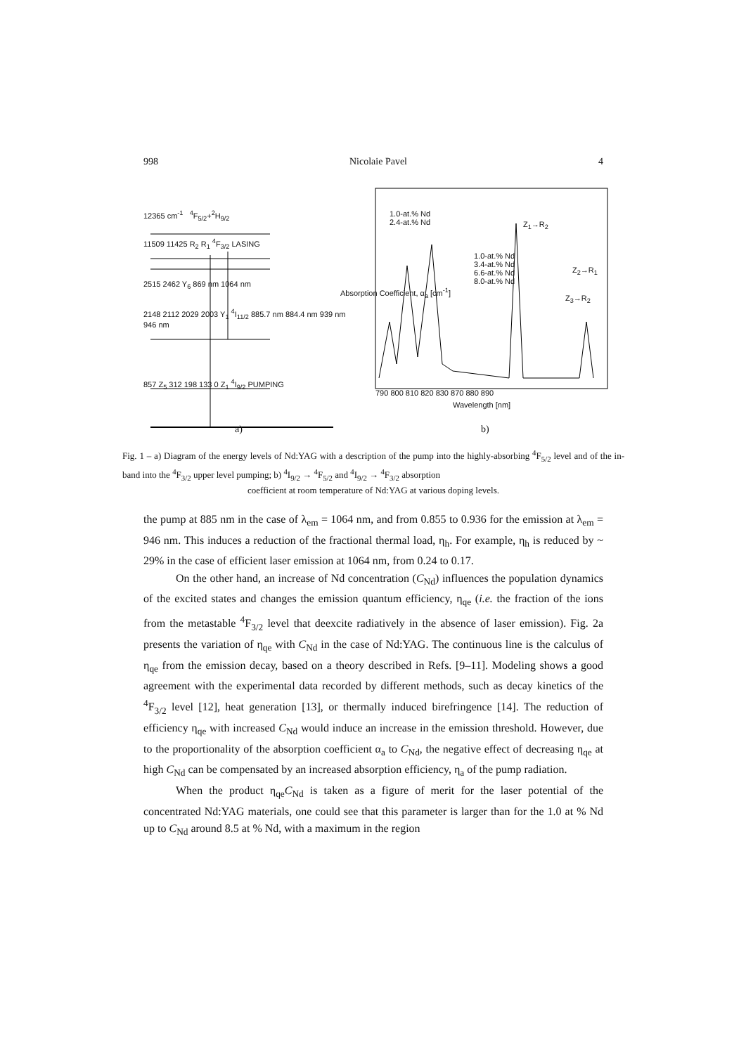998 Nicolaie Pavel 4
12365 cm<sup>-1</sup> <sup>4</sup>F<sub>5/2</sub>+<sup>2</sup>H<sub>9/2</sub>
11509 11425 R<sub>2</sub> R<sub>1</sub> <sup>4</sup>F<sub>3/2</sub> LASING
2515 2462 Y<sub>6</sub> 869 nm 1064 nm
2148 2112 2029 2003 Y<sub>1</sub> <sup>4</sup>I<sub>11/2</sub> 885.7 nm 884.4 nm 939 nm 946 nm
857 Z<sub>5</sub> 312 198 133 0 Z<sub>1</sub> <sup>4</sup>I<sub>9/2</sub> PUMPING
a)
1.0-at.% Nd
2.4-at.% Nd
1.0-at.% Nd
3.4-at.% Nd
6.6-at.% Nd
8.0-at.% Nd
Z<sub>1</sub>→R<sub>2</sub>
Z<sub>2</sub>→R<sub>1</sub>
Z<sub>3</sub>→R<sub>2</sub>
790 800 810 820 830 870 880 890
Wavelength [nm]
Absorption Coefficient, α<sub>a</sub> [cm<sup>-1</sup>]
b)
Fig. 1 – a) Diagram of the energy levels of Nd:YAG with a description of the pump into the highly-absorbing <sup>4</sup>F<sub>5/2</sub> level and of the in-band into the <sup>4</sup>F<sub>3/2</sub> upper level pumping; b) <sup>4</sup>I<sub>9/2</sub> → <sup>4</sup>F<sub>5/2</sub> and <sup>4</sup>I<sub>9/2</sub> → <sup>4</sup>F<sub>3/2</sub> absorption
coefficient at room temperature of Nd:YAG at various doping levels.
the pump at 885 nm in the case of λ<sub>em</sub> = 1064 nm, and from 0.855 to 0.936 for the emission at λ<sub>em</sub> = 946 nm. This induces a reduction of the fractional thermal load, η<sub>h</sub>. For example, η<sub>h</sub> is reduced by ~ 29% in the case of efficient laser emission at 1064 nm, from 0.24 to 0.17.
On the other hand, an increase of Nd concentration (C<sub>Nd</sub>) influences the population dynamics of the excited states and changes the emission quantum efficiency, η<sub>qe</sub> (i.e. the fraction of the ions from the metastable <sup>4</sup>F<sub>3/2</sub> level that deexcite radiatively in the absence of laser emission). Fig. 2a presents the variation of η<sub>qe</sub> with C<sub>Nd</sub> in the case of Nd:YAG. The continuous line is the calculus of η<sub>qe</sub> from the emission decay, based on a theory described in Refs. [9–11]. Modeling shows a good agreement with the experimental data recorded by different methods, such as decay kinetics of the <sup>4</sup>F<sub>3/2</sub> level [12], heat generation [13], or thermally induced birefringence [14]. The reduction of efficiency η<sub>qe</sub> with increased C<sub>Nd</sub> would induce an increase in the emission threshold. However, due to the proportionality of the absorption coefficient α<sub>a</sub> to C<sub>Nd</sub>, the negative effect of decreasing η<sub>qe</sub> at high C<sub>Nd</sub> can be compensated by an increased absorption efficiency, η<sub>a</sub> of the pump radiation.
When the product η<sub>qe</sub>C<sub>Nd</sub> is taken as a figure of merit for the laser potential of the concentrated Nd:YAG materials, one could see that this parameter is larger than for the 1.0 at % Nd up to C<sub>Nd</sub> around 8.5 at % Nd, with a maximum in the region